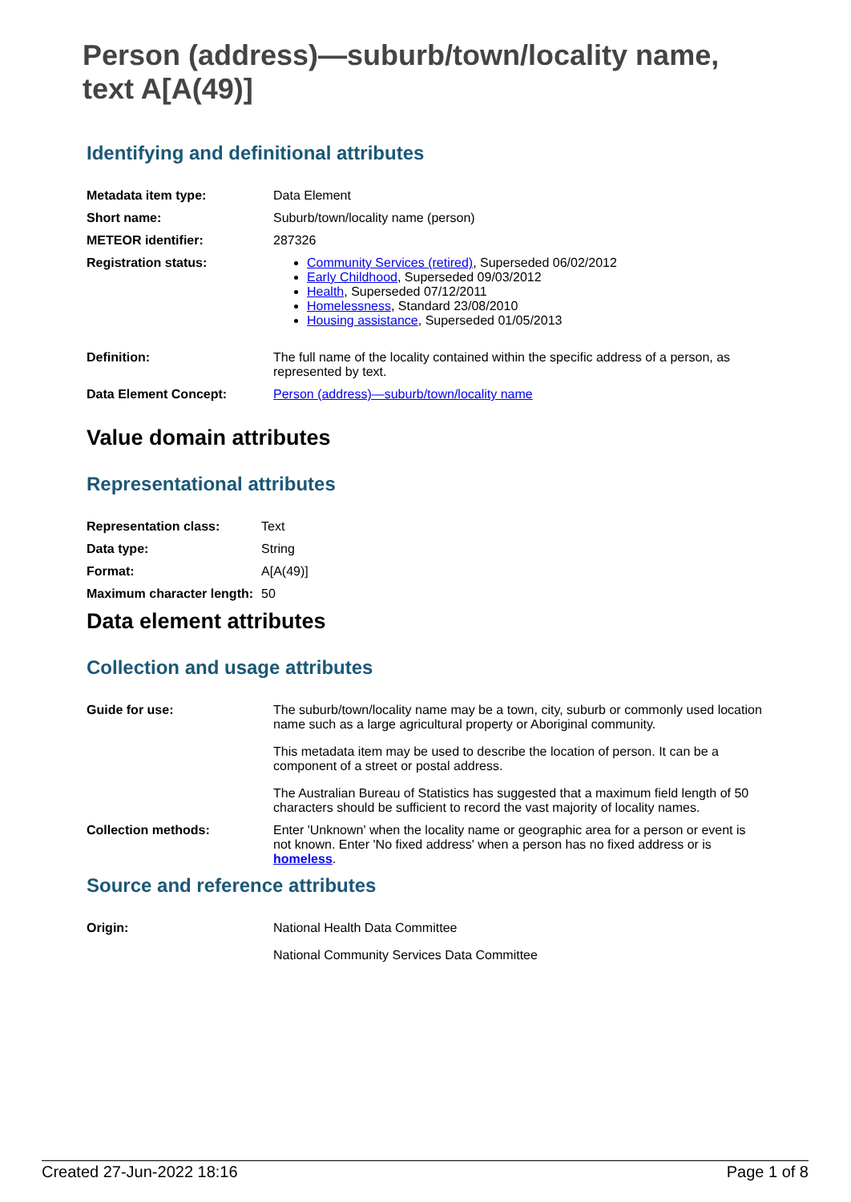Person (address)—suburb/town/locality name, text A[A(49)]
Identifying and definitional attributes
| Metadata item type: | Data Element |
| Short name: | Suburb/town/locality name (person) |
| METEOR identifier: | 287326 |
| Registration status: | Community Services (retired) , Superseded 06/02/2012 Early Childhood , Superseded 09/03/2012 Health , Superseded 07/12/2011 Homelessness , Standard 23/08/2010 Housing assistance , Superseded 01/05/2013 |
| Definition: | The full name of the locality contained within the specific address of a person, as represented by text. |
| Data Element Concept: | Person (address)—suburb/town/locality name |
Value domain attributes
Representational attributes
| Representation class: | Text |
| Data type: | String |
| Format: | A[A(49)] |
| Maximum character length: | 50 |
Data element attributes
Collection and usage attributes
| Guide for use: | The suburb/town/locality name may be a town, city, suburb or commonly used location name such as a large agricultural property or Aboriginal community. This metadata item may be used to describe the location of person. It can be a component of a street or postal address. The Australian Bureau of Statistics has suggested that a maximum field length of 50 characters should be sufficient to record the vast majority of locality names. |
| Collection methods: | Enter 'Unknown' when the locality name or geographic area for a person or event is not known. Enter 'No fixed address' when a person has no fixed address or is homeless . |
Source and reference attributes
| Origin: | National Health Data Committee National Community Services Data Committee |
Created 27-Jun-2022 18:16 Page 1 of 8